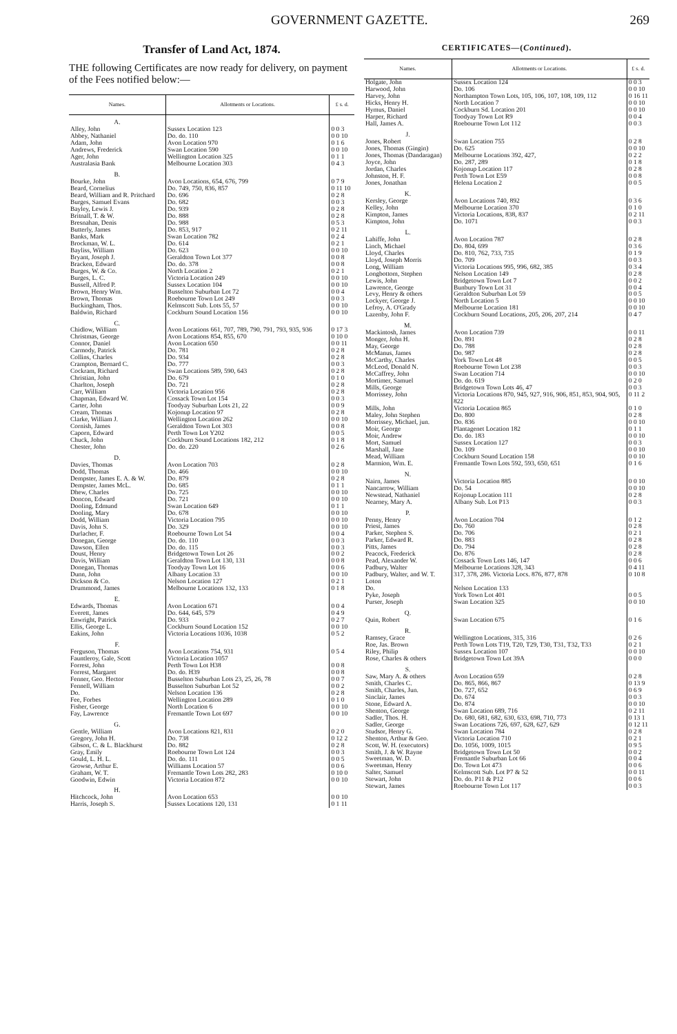GOVERNMENT GAZETTE. 269
Transfer of Land Act, 1874.
THE following Certificates are now ready for delivery, on payment of the Fees notified below:—
| Names. | Allotments or Locations. | £ s. d. |
| --- | --- | --- |
| A. | | |
| Alley, John | Sussex Location 123 | 0 0 3 |
| Abbey, Nathaniel | Do. do. 110 | 0 0 10 |
| Adam, John | Avon Location 970 | 0 1 6 |
| Andrews, Frederick | Swan Location 590 | 0 0 10 |
| Ager, John | Wellington Location 325 | 0 1 1 |
| Australasia Bank | Melbourne Location 303 | 0 4 3 |
| B. | | |
| Bourke, John | Avon Locations, 654, 676, 799 | 0 7 9 |
| Beard, Cornelius | Do. 749, 750, 836, 857 | 0 11 10 |
| Beard, William and R. Pritchard | Do. 696 | 0 2 8 |
| Burges, Samuel Evans | Do. 682 | 0 0 3 |
| Bayley, Lewis J. | Do. 939 | 0 2 8 |
| Britnall, T. & W. | Do. 888 | 0 2 8 |
| Bresnahan, Denis | Do. 988 | 0 5 3 |
| Butterly, James | Do. 853, 917 | 0 2 11 |
| Banks, Mark | Swan Location 782 | 0 2 4 |
| Brockman, W. L. | Do. 614 | 0 2 1 |
| Bayliss, William | Do. 623 | 0 0 10 |
| Bryant, Joseph J. | Geraldton Town Lot 377 | 0 0 8 |
| Bracken, Edward | Do. do. 378 | 0 0 8 |
| Burges, W. & Co. | North Location 2 | 0 2 1 |
| Burges, L. C. | Victoria Location 249 | 0 0 10 |
| Bussell, Alfred P. | Sussex Location 104 | 0 0 10 |
| Brown, Henry Wm. | Busselton Suburban Lot 72 | 0 0 4 |
| Brown, Thomas | Roebourne Town Lot 249 | 0 0 3 |
| Buckingham, Thos. | Kelmscott Sub. Lots 55, 57 | 0 0 10 |
| Baldwin, Richard | Cockburn Sound Location 156 | 0 0 10 |
| C. | | |
| Chidlow, William | Avon Locations 661, 707, 789, 790, 791, 793, 935, 936 | 0 17 3 |
| Christmas, George | Avon Locations 854, 855, 670 | 0 10 0 |
| Connor, Daniel | Avon Location 650 | 0 0 11 |
| Carmody, Patrick | Do. 781 | 0 2 8 |
| Collins, Charles | Do. 934 | 0 2 8 |
| Crampton, Bernard C. | Do. 777 | 0 0 3 |
| Cockram, Richard | Swan Locations 589, 590, 643 | 0 2 8 |
| Christian, John | Do. 679 | 0 1 0 |
| Charlton, Joseph | Do. 721 | 0 2 8 |
| Carr, William | Victoria Location 956 | 0 2 8 |
| Chapman, Edward W. | Cossack Town Lot 154 | 0 0 3 |
| Carter, John | Toodyay Suburban Lots 21, 22 | 0 0 9 |
| Cream, Thomas | Kojonup Location 97 | 0 2 8 |
| Clarke, William J. | Wellington Location 262 | 0 0 10 |
| Cornish, James | Geraldton Town Lot 303 | 0 0 8 |
| Caporn, Edward | Perth Town Lot Y202 | 0 0 5 |
| Chuck, John | Cockburn Sound Locations 182, 212 | 0 1 8 |
| Chester, John | Do. do. 220 | 0 2 6 |
| D. | | |
| Davies, Thomas | Avon Location 703 | 0 2 8 |
| Dodd, Thomas | Do. 466 | 0 0 10 |
| Dempster, James E. A. & W. | Do. 879 | 0 2 8 |
| Dempster, James McL. | Do. 685 | 0 1 1 |
| Dhew, Charles | Do. 725 | 0 0 10 |
| Doncon, Edward | Do. 721 | 0 0 10 |
| Dooling, Edmund | Swan Location 649 | 0 1 1 |
| Dooling, Mary | Do. 678 | 0 0 10 |
| Dodd, William | Victoria Location 795 | 0 0 10 |
| Davis, John S. | Do. 329 | 0 0 10 |
| Durlacher, F. | Roebourne Town Lot 54 | 0 0 4 |
| Donegan, George | Do. do. 110 | 0 0 3 |
| Dawson, Ellen | Do. do. 115 | 0 0 3 |
| Doust, Henry | Bridgetown Town Lot 26 | 0 0 2 |
| Davis, William | Geraldton Town Lot 130, 131 | 0 0 8 |
| Donegan, Thomas | Toodyay Town Lot 16 | 0 0 6 |
| Dunn, John | Albany Location 33 | 0 0 10 |
| Dickson & Co. | Nelson Location 127 | 0 2 1 |
| Drummond, James | Melbourne Locations 132, 133 | 0 1 8 |
| E. | | |
| Edwards, Thomas | Avon Location 671 | 0 0 4 |
| Everett, James | Do. 644, 645, 579 | 0 4 9 |
| Enwright, Patrick | Do. 933 | 0 2 7 |
| Ellis, George L. | Cockburn Sound Location 152 | 0 0 10 |
| Eakins, John | Victoria Locations 1036, 1038 | 0 5 2 |
| F. | | |
| Ferguson, Thomas | Avon Locations 754, 931 | 0 5 4 |
| Fauntleroy, Gale, Scott | Victoria Location 1057 | |
| Forrest, John | Perth Town Lot H38 | 0 0 8 |
| Forrest, Margaret | Do. do. H39 | 0 0 8 |
| Fenner, Geo. Hector | Busselton Suburban Lots 23, 25, 26, 78 | 0 0 7 |
| Fennell, William | Busselton Suburban Lot 52 | 0 0 2 |
| Do. | Nelson Location 136 | 0 2 8 |
| Fee, Forbes | Wellington Location 289 | 0 1 0 |
| Fisher, George | North Location 6 | 0 0 10 |
| Fay, Lawrence | Fremantle Town Lot 697 | 0 0 10 |
| G. | | |
| Gentle, William | Avon Locations 821, 831 | 0 2 0 |
| Gregory, John H. | Do. 738 | 0 12 2 |
| Gibson, C. & L. Blackhurst | Do. 882 | 0 2 8 |
| Gray, Emily | Roebourne Town Lot 124 | 0 0 3 |
| Gould, L. H. L. | Do. do. 111 | 0 0 5 |
| Growse, Arthur E. | Williams Location 57 | 0 0 6 |
| Graham, W. T. | Fremantle Town Lots 282, 283 | 0 10 0 |
| Goodwin, Edwin | Victoria Location 872 | 0 0 10 |
| H. | | |
| Hitchcock, John | Avon Location 653 | 0 0 10 |
| Harris, Joseph S. | Sussex Locations 120, 131 | 0 1 11 |
CERTIFICATES—(Continued).
| Names. | Allotments or Locations. | £ s. d. |
| --- | --- | --- |
| Holgate, John | Sussex Location 124 | 0 0 3 |
| Harwood, John | Do. 106 | 0 0 10 |
| Harvey, John | Northampton Town Lots, 105, 106, 107, 108, 109, 112 | 0 16 11 |
| Hicks, Henry H. | North Location 7 | 0 0 10 |
| Hymus, Daniel | Cockburn Sd. Location 201 | 0 0 10 |
| Harper, Richard | Toodyay Town Lot R9 | 0 0 4 |
| Hall, James A. | Roebourne Town Lot 112 | 0 0 3 |
| J. | | |
| Jones, Robert | Swan Location 755 | 0 2 8 |
| Jones, Thomas (Gingin) | Do. 625 | 0 0 10 |
| Jones, Thomas (Dandaragan) | Melbourne Locations 392, 427, | 0 2 2 |
| Joyce, John | Do. 287, 289 | 0 1 8 |
| Jordan, Charles | Kojonup Location 117 | 0 2 8 |
| Johnston, H. F. | Perth Town Lot E59 | 0 0 8 |
| Jones, Jonathan | Helena Location 2 | 0 0 5 |
| K. | | |
| Kersley, George | Avon Locations 740, 892 | 0 3 6 |
| Kelley, John | Melbourne Location 370 | 0 1 0 |
| Kimpton, James | Victoria Locations, 838, 837 | 0 2 11 |
| Kimpton, John | Do. 1071 | 0 0 3 |
| L. | | |
| Lahiffe, John | Avon Location 787 | 0 2 8 |
| Linch, Michael | Do. 804, 699 | 0 3 6 |
| Lloyd, Charles | Do. 810, 762, 733, 735 | 0 1 9 |
| Lloyd, Joseph Morris | Do. 709 | 0 0 3 |
| Long, William | Victoria Locations 995, 996, 682, 385 | 0 3 4 |
| Longbottom, Stephen | Nelson Location 149 | 0 2 8 |
| Lewis, John | Bridgetown Town Lot 7 | 0 0 2 |
| Lawrence, George | Bunbury Town Lot 31 | 0 0 4 |
| Levy, Henry & others | Geraldton Suburban Lot 59 | 0 0 5 |
| Lockyer, George J. | North Location 5 | 0 0 10 |
| Lefroy, A. O'Grady | Melbourne Location 181 | 0 0 10 |
| Lazenby, John F. | Cockburn Sound Locations, 205, 206, 207, 214 | 0 4 7 |
| M. | | |
| Mackintosh, James | Avon Location 739 | 0 0 11 |
| Monger, John H. | Do. 891 | 0 2 8 |
| May, George | Do. 788 | 0 2 8 |
| McManus, James | Do. 987 | 0 2 8 |
| McCarthy, Charles | York Town Lot 48 | 0 0 5 |
| McLeod, Donald N. | Roebourne Town Lot 238 | 0 0 3 |
| McCaffrey, John | Swan Location 714 | 0 0 10 |
| Mortimer, Samuel | Do. do. 619 | 0 2 0 |
| Mills, George | Bridgetown Town Lots 46, 47 | 0 0 3 |
| Morrissey, John | Victoria Locations 870, 945, 927, 916, 906, 851, 853, 904, 905, 822 | 0 11 2 |
| Mills, John | Victoria Location 865 | 0 1 0 |
| Maley, John Stephen | Do. 800 | 0 2 8 |
| Morrissey, Michael, jun. | Do. 836 | 0 0 10 |
| Moir, George | Plantagenet Location 182 | 0 1 1 |
| Moir, Andrew | Do. do. 183 | 0 0 10 |
| Mort, Samuel | Sussex Location 127 | 0 0 3 |
| Marshall, Jane | Do. 109 | 0 0 10 |
| Mead, William | Cockburn Sound Location 158 | 0 0 10 |
| Marmion, Wm. E. | Fremantle Town Lots 592, 593, 650, 651 | 0 1 6 |
| N. | | |
| Nairn, James | Victoria Location 885 | 0 0 10 |
| Nancarrow, William | Do. 54 | 0 0 10 |
| Newstead, Nathaniel | Kojonup Location 111 | 0 2 8 |
| Nearney, Mary A. | Albany Sub. Lot P13 | 0 0 3 |
| P. | | |
| Penny, Henry | Avon Location 704 | 0 1 2 |
| Priest, James | Do. 760 | 0 2 8 |
| Parker, Stephen S. | Do. 706 | 0 2 1 |
| Parker, Edward R. | Do. 883 | 0 2 8 |
| Pitts, James | Do. 794 | 0 2 8 |
| Peacock, Frederick | Do. 876 | 0 2 8 |
| Pead, Alexander W. | Cossack Town Lots 146, 147 | 0 0 6 |
| Padbury, Walter | Melbourne Locations 328, 343 | 0 4 11 |
| Padbury, Walter, and W. T. Loton | 317, 378, 286. Victoria Locs. 876, 877, 878 | 0 10 8 |
| Do. | Nelson Location 133 | |
| Pyke, Joseph | York Town Lot 401 | 0 0 5 |
| Purser, Joseph | Swan Location 325 | 0 0 10 |
| Q. | | |
| Quin, Robert | Swan Location 675 | 0 1 6 |
| R. | | |
| Ramsey, Grace | Wellington Locations, 315, 316 | 0 2 6 |
| Roe, Jas. Brown | Perth Town Lots T19, T20, T29, T30, T31, T32, T33 | 0 2 1 |
| Riley, Philip | Sussex Location 107 | 0 0 10 |
| Rose, Charles & others | Bridgetown Town Lot 39A | 0 0 0 |
| S. | | |
| Saw, Mary A. & others | Avon Location 659 | 0 2 8 |
| Smith, Charles C. | Do. 865, 866, 867 | 0 13 9 |
| Smith, Charles, Jun. | Do. 727, 652 | 0 6 9 |
| Sinclair, James | Do. 674 | 0 0 3 |
| Stone, Edward A. | Do. 874 | 0 0 10 |
| Shenton, George | Swan Location 689, 716 | 0 2 11 |
| Sadler, Thos. H. | Do. 680, 681, 682, 630, 633, 698, 710, 773 | 0 13 1 |
| Sadler, George | Swan Locations 726, 697, 628, 627, 629 | 0 12 11 |
| Studsor, Henry G. | Swan Location 784 | 0 2 8 |
| Shenton, Arthur & Geo. | Victoria Location 710 | 0 2 1 |
| Scott, W. H. (executors) | Do. 1056, 1009, 1015 | 0 9 5 |
| Smith, J. & W. Rayne | Bridgetown Town Lot 50 | 0 0 2 |
| Sweetman, W. D. | Fremantle Suburban Lot 66 | 0 0 4 |
| Sweetman, Henry | Do. Town Lot 473 | 0 0 6 |
| Salter, Samuel | Kelmscott Sub. Lot P7 & 52 | 0 0 11 |
| Stewart, John | Do. do. P11 & P12 | 0 0 6 |
| Stewart, James | Roebourne Town Lot 117 | 0 0 3 |